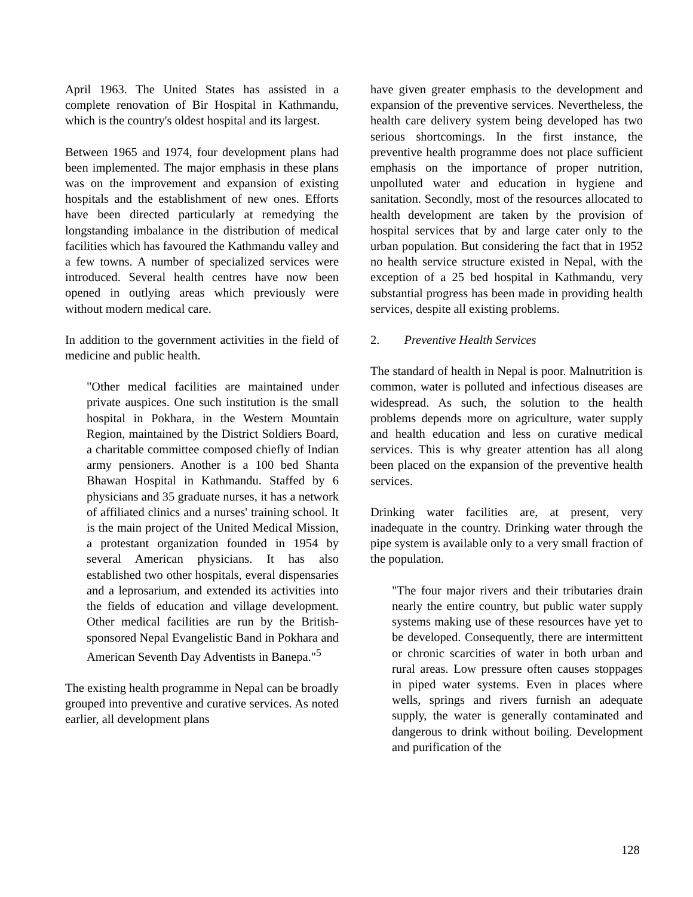April 1963. The United States has assisted in a complete renovation of Bir Hospital in Kathmandu, which is the country's oldest hospital and its largest.
Between 1965 and 1974, four development plans had been implemented. The major emphasis in these plans was on the improvement and expansion of existing hospitals and the establishment of new ones. Efforts have been directed particularly at remedying the longstanding imbalance in the distribution of medical facilities which has favoured the Kathmandu valley and a few towns. A number of specialized services were introduced. Several health centres have now been opened in outlying areas which previously were without modern medical care.
In addition to the government activities in the field of medicine and public health.
"Other medical facilities are maintained under private auspices. One such institution is the small hospital in Pokhara, in the Western Mountain Region, maintained by the District Soldiers Board, a charitable committee composed chiefly of Indian army pensioners. Another is a 100 bed Shanta Bhawan Hospital in Kathmandu. Staffed by 6 physicians and 35 graduate nurses, it has a network of affiliated clinics and a nurses' training school. It is the main project of the United Medical Mission, a protestant organization founded in 1954 by several American physicians. It has also established two other hospitals, everal dispensaries and a leprosarium, and extended its activities into the fields of education and village development. Other medical facilities are run by the British-sponsored Nepal Evangelistic Band in Pokhara and American Seventh Day Adventists in Banepa."<sup>5</sup>
The existing health programme in Nepal can be broadly grouped into preventive and curative services. As noted earlier, all development plans
have given greater emphasis to the development and expansion of the preventive services. Nevertheless, the health care delivery system being developed has two serious shortcomings. In the first instance, the preventive health programme does not place sufficient emphasis on the importance of proper nutrition, unpolluted water and education in hygiene and sanitation. Secondly, most of the resources allocated to health development are taken by the provision of hospital services that by and large cater only to the urban population. But considering the fact that in 1952 no health service structure existed in Nepal, with the exception of a 25 bed hospital in Kathmandu, very substantial progress has been made in providing health services, despite all existing problems.
2. Preventive Health Services
The standard of health in Nepal is poor. Malnutrition is common, water is polluted and infectious diseases are widespread. As such, the solution to the health problems depends more on agriculture, water supply and health education and less on curative medical services. This is why greater attention has all along been placed on the expansion of the preventive health services.
Drinking water facilities are, at present, very inadequate in the country. Drinking water through the pipe system is available only to a very small fraction of the population.
"The four major rivers and their tributaries drain nearly the entire country, but public water supply systems making use of these resources have yet to be developed. Consequently, there are intermittent or chronic scarcities of water in both urban and rural areas. Low pressure often causes stoppages in piped water systems. Even in places where wells, springs and rivers furnish an adequate supply, the water is generally contaminated and dangerous to drink without boiling. Development and purification of the
128